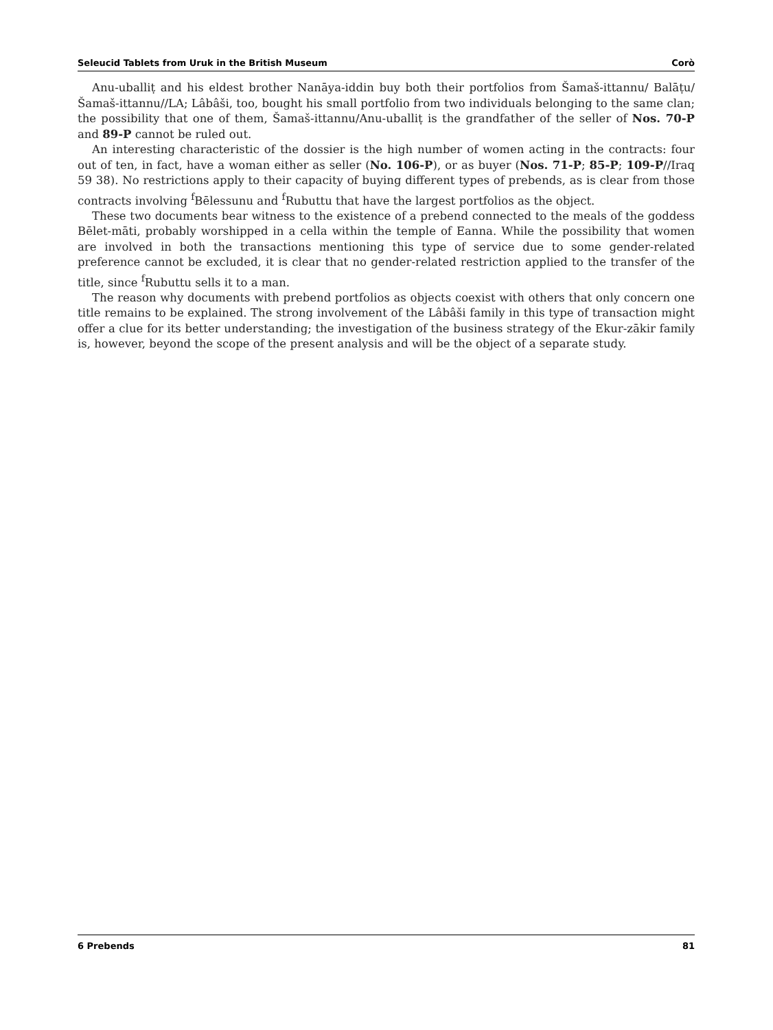Seleucid Tablets from Uruk in the British Museum Corò
Anu-uballiṭ and his eldest brother Nanāya-iddin buy both their portfolios from Šamaš-ittannu/ Balāṭu/Šamaš-ittannu//LA; Lâbâši, too, bought his small portfolio from two individuals belonging to the same clan; the possibility that one of them, Šamaš-ittannu/Anu-uballiṭ is the grandfather of the seller of Nos. 70-P and 89-P cannot be ruled out.
An interesting characteristic of the dossier is the high number of women acting in the contracts: four out of ten, in fact, have a woman either as seller (No. 106-P), or as buyer (Nos. 71-P; 85-P; 109-P//Iraq 59 38). No restrictions apply to their capacity of buying different types of prebends, as is clear from those contracts involving <sup>f</sup>Bēlessunu and <sup>f</sup>Rubuttu that have the largest portfolios as the object.
These two documents bear witness to the existence of a prebend connected to the meals of the goddess Bēlet-māti, probably worshipped in a cella within the temple of Eanna. While the possibility that women are involved in both the transactions mentioning this type of service due to some gender-related preference cannot be excluded, it is clear that no gender-related restriction applied to the transfer of the title, since <sup>f</sup>Rubuttu sells it to a man.
The reason why documents with prebend portfolios as objects coexist with others that only concern one title remains to be explained. The strong involvement of the Lâbâši family in this type of transaction might offer a clue for its better understanding; the investigation of the business strategy of the Ekur-zākir family is, however, beyond the scope of the present analysis and will be the object of a separate study.
6 Prebends 81